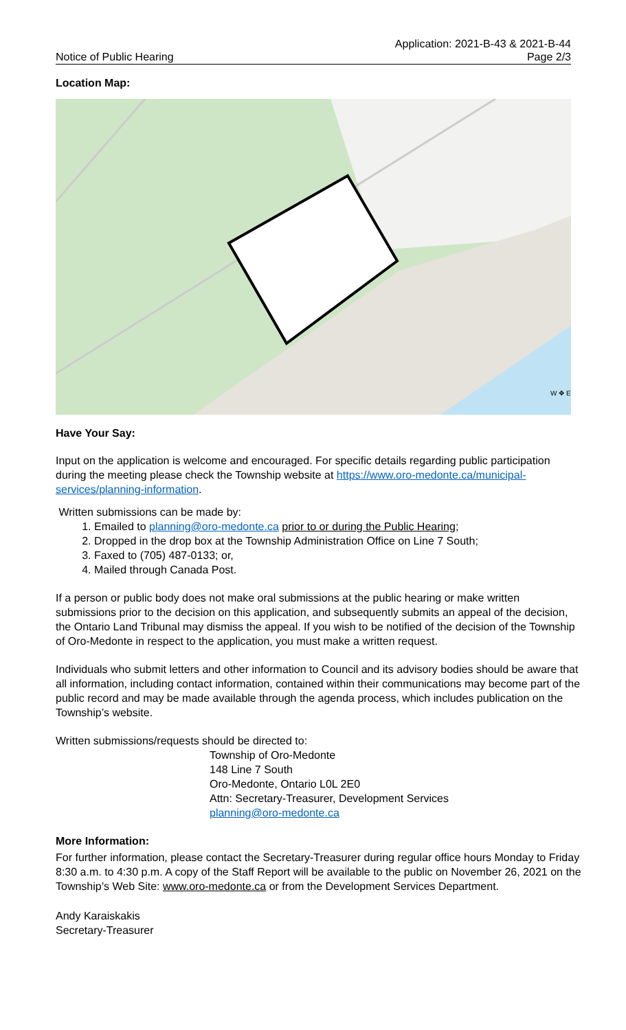Notice of Public Hearing
Application: 2021-B-43 & 2021-B-44
Page 2/3
Location Map:
W ✥ E
Have Your Say:
Input on the application is welcome and encouraged. For specific details regarding public participation during the meeting please check the Township website at https://www.oro-medonte.ca/municipal-services/planning-information.
Written submissions can be made by:
1. Emailed to planning@oro-medonte.ca prior to or during the Public Hearing;
2. Dropped in the drop box at the Township Administration Office on Line 7 South;
3. Faxed to (705) 487-0133; or,
4. Mailed through Canada Post.
If a person or public body does not make oral submissions at the public hearing or make written submissions prior to the decision on this application, and subsequently submits an appeal of the decision, the Ontario Land Tribunal may dismiss the appeal. If you wish to be notified of the decision of the Township of Oro-Medonte in respect to the application, you must make a written request.
Individuals who submit letters and other information to Council and its advisory bodies should be aware that all information, including contact information, contained within their communications may become part of the public record and may be made available through the agenda process, which includes publication on the Township’s website.
Written submissions/requests should be directed to:
Township of Oro-Medonte
148 Line 7 South
Oro-Medonte, Ontario L0L 2E0
Attn: Secretary-Treasurer, Development Services
planning@oro-medonte.ca
More Information:
For further information, please contact the Secretary-Treasurer during regular office hours Monday to Friday 8:30 a.m. to 4:30 p.m. A copy of the Staff Report will be available to the public on November 26, 2021 on the Township’s Web Site: www.oro-medonte.ca or from the Development Services Department.
Andy Karaiskakis
Secretary-Treasurer